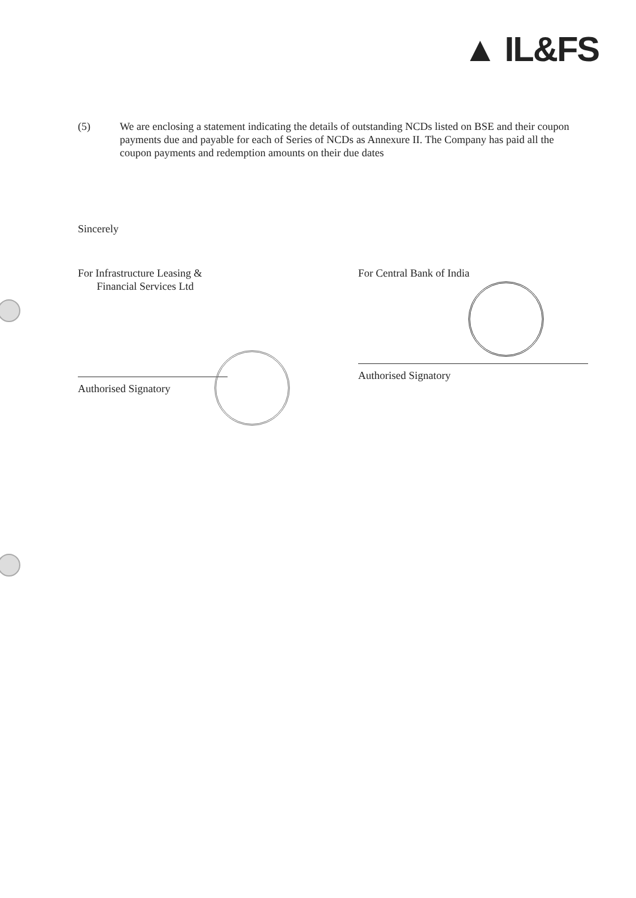▲ IL&FS
(5) We are enclosing a statement indicating the details of outstanding NCDs listed on BSE and their coupon payments due and payable for each of Series of NCDs as Annexure II. The Company has paid all the coupon payments and redemption amounts on their due dates
Sincerely
For Infrastructure Leasing &
Financial Services Ltd
Authorised Signatory
For Central Bank of India
Authorised Signatory